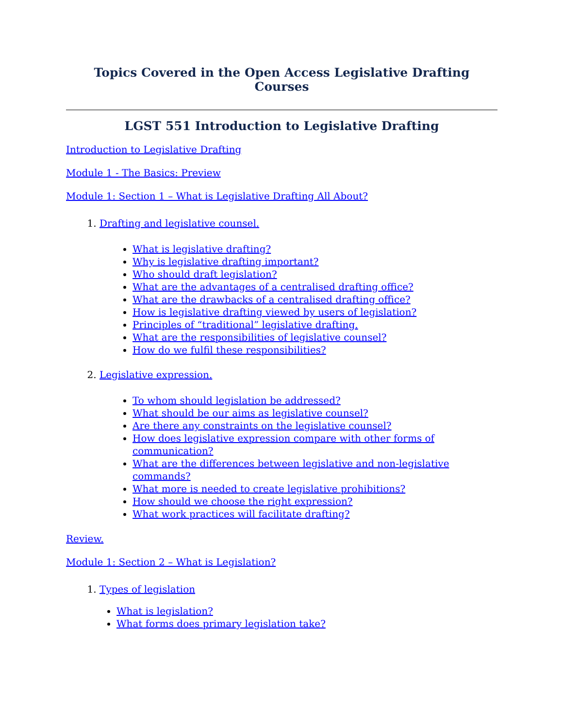Topics Covered in the Open Access Legislative Drafting Courses
LGST 551 Introduction to Legislative Drafting
Introduction to Legislative Drafting
Module 1 - The Basics: Preview
Module 1: Section 1 – What is Legislative Drafting All About?
1. Drafting and legislative counsel.
What is legislative drafting?
Why is legislative drafting important?
Who should draft legislation?
What are the advantages of a centralised drafting office?
What are the drawbacks of a centralised drafting office?
How is legislative drafting viewed by users of legislation?
Principles of “traditional” legislative drafting.
What are the responsibilities of legislative counsel?
How do we fulfil these responsibilities?
2. Legislative expression.
To whom should legislation be addressed?
What should be our aims as legislative counsel?
Are there any constraints on the legislative counsel?
How does legislative expression compare with other forms of communication?
What are the differences between legislative and non-legislative commands?
What more is needed to create legislative prohibitions?
How should we choose the right expression?
What work practices will facilitate drafting?
Review.
Module 1: Section 2 – What is Legislation?
1. Types of legislation
What is legislation?
What forms does primary legislation take?